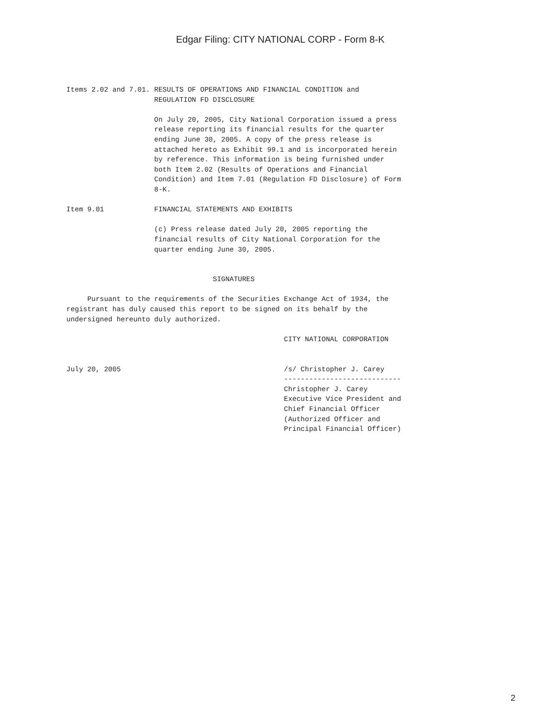Edgar Filing: CITY NATIONAL CORP - Form 8-K
Items 2.02 and 7.01. RESULTS OF OPERATIONS AND FINANCIAL CONDITION and
                     REGULATION FD DISCLOSURE

                     On July 20, 2005, City National Corporation issued a press
                     release reporting its financial results for the quarter
                     ending June 30, 2005. A copy of the press release is
                     attached hereto as Exhibit 99.1 and is incorporated herein
                     by reference. This information is being furnished under
                     both Item 2.02 (Results of Operations and Financial
                     Condition) and Item 7.01 (Regulation FD Disclosure) of Form
                     8-K.

Item 9.01            FINANCIAL STATEMENTS AND EXHIBITS

                     (c) Press release dated July 20, 2005 reporting the
                     financial results of City National Corporation for the
                     quarter ending June 30, 2005.


                                   SIGNATURES

     Pursuant to the requirements of the Securities Exchange Act of 1934, the
registrant has duly caused this report to be signed on its behalf by the
undersigned hereunto duly authorized.

                                                    CITY NATIONAL CORPORATION


July 20, 2005                                       /s/ Christopher J. Carey
                                                    ----------------------------
                                                    Christopher J. Carey
                                                    Executive Vice President and
                                                    Chief Financial Officer
                                                    (Authorized Officer and
                                                    Principal Financial Officer)
2